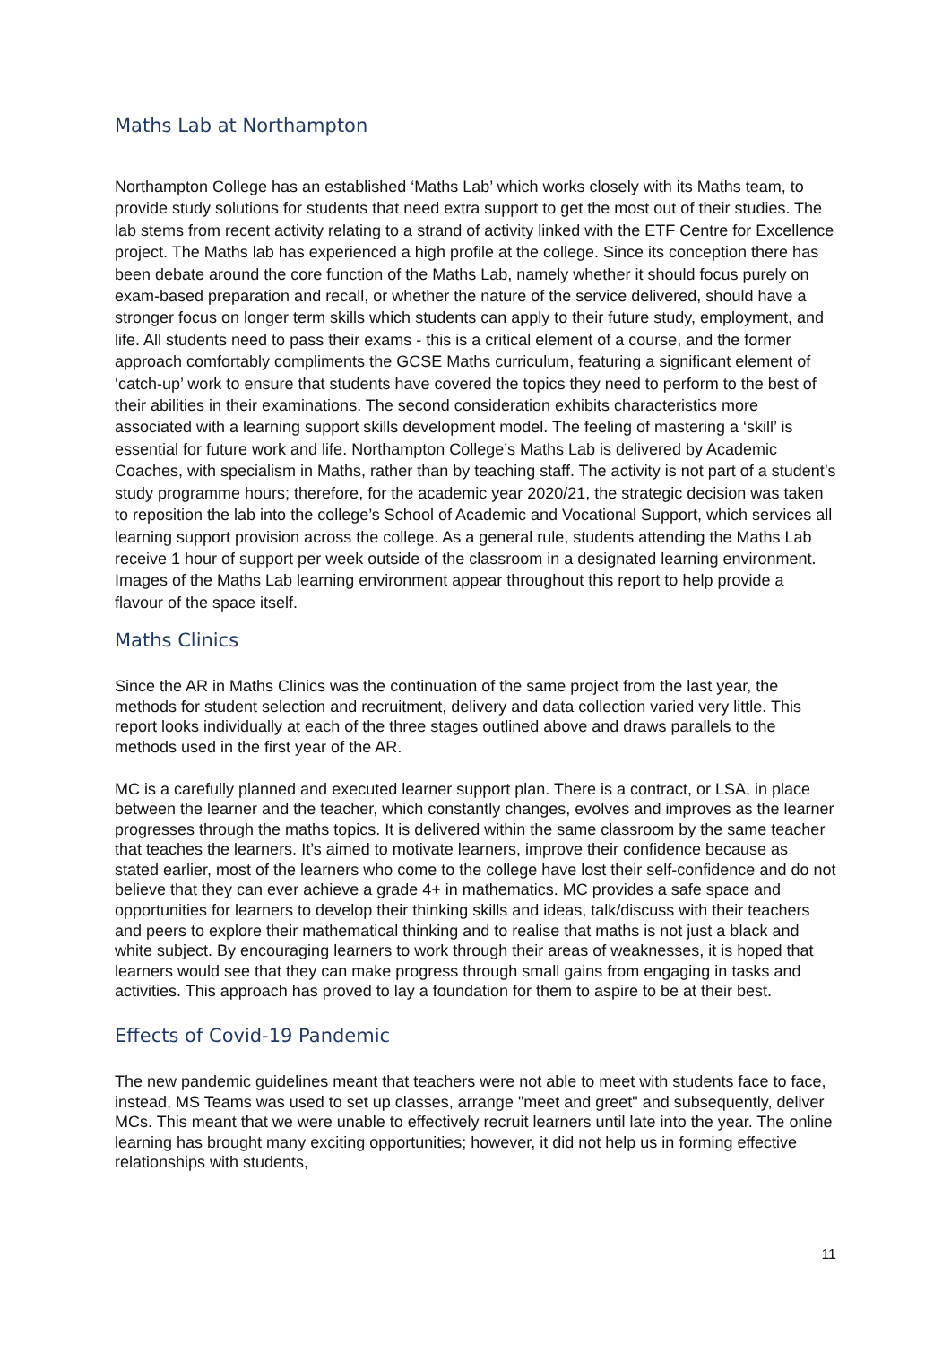Maths Lab at Northampton
Northampton College has an established ‘Maths Lab’ which works closely with its Maths team, to provide study solutions for students that need extra support to get the most out of their studies. The lab stems from recent activity relating to a strand of activity linked with the ETF Centre for Excellence project. The Maths lab has experienced a high profile at the college. Since its conception there has been debate around the core function of the Maths Lab, namely whether it should focus purely on exam-based preparation and recall, or whether the nature of the service delivered, should have a stronger focus on longer term skills which students can apply to their future study, employment, and life. All students need to pass their exams - this is a critical element of a course, and the former approach comfortably compliments the GCSE Maths curriculum, featuring a significant element of ‘catch-up’ work to ensure that students have covered the topics they need to perform to the best of their abilities in their examinations. The second consideration exhibits characteristics more associated with a learning support skills development model. The feeling of mastering a ‘skill’ is essential for future work and life. Northampton College’s Maths Lab is delivered by Academic Coaches, with specialism in Maths, rather than by teaching staff. The activity is not part of a student’s study programme hours; therefore, for the academic year 2020/21, the strategic decision was taken to reposition the lab into the college’s School of Academic and Vocational Support, which services all learning support provision across the college. As a general rule, students attending the Maths Lab receive 1 hour of support per week outside of the classroom in a designated learning environment. Images of the Maths Lab learning environment appear throughout this report to help provide a flavour of the space itself.
Maths Clinics
Since the AR in Maths Clinics was the continuation of the same project from the last year, the methods for student selection and recruitment, delivery and data collection varied very little. This report looks individually at each of the three stages outlined above and draws parallels to the methods used in the first year of the AR.
MC is a carefully planned and executed learner support plan. There is a contract, or LSA, in place between the learner and the teacher, which constantly changes, evolves and improves as the learner progresses through the maths topics. It is delivered within the same classroom by the same teacher that teaches the learners. It’s aimed to motivate learners, improve their confidence because as stated earlier, most of the learners who come to the college have lost their self-confidence and do not believe that they can ever achieve a grade 4+ in mathematics. MC provides a safe space and opportunities for learners to develop their thinking skills and ideas, talk/discuss with their teachers and peers to explore their mathematical thinking and to realise that maths is not just a black and white subject. By encouraging learners to work through their areas of weaknesses, it is hoped that learners would see that they can make progress through small gains from engaging in tasks and activities. This approach has proved to lay a foundation for them to aspire to be at their best.
Effects of Covid-19 Pandemic
The new pandemic guidelines meant that teachers were not able to meet with students face to face, instead, MS Teams was used to set up classes, arrange "meet and greet" and subsequently, deliver MCs. This meant that we were unable to effectively recruit learners until late into the year. The online learning has brought many exciting opportunities; however, it did not help us in forming effective relationships with students,
11